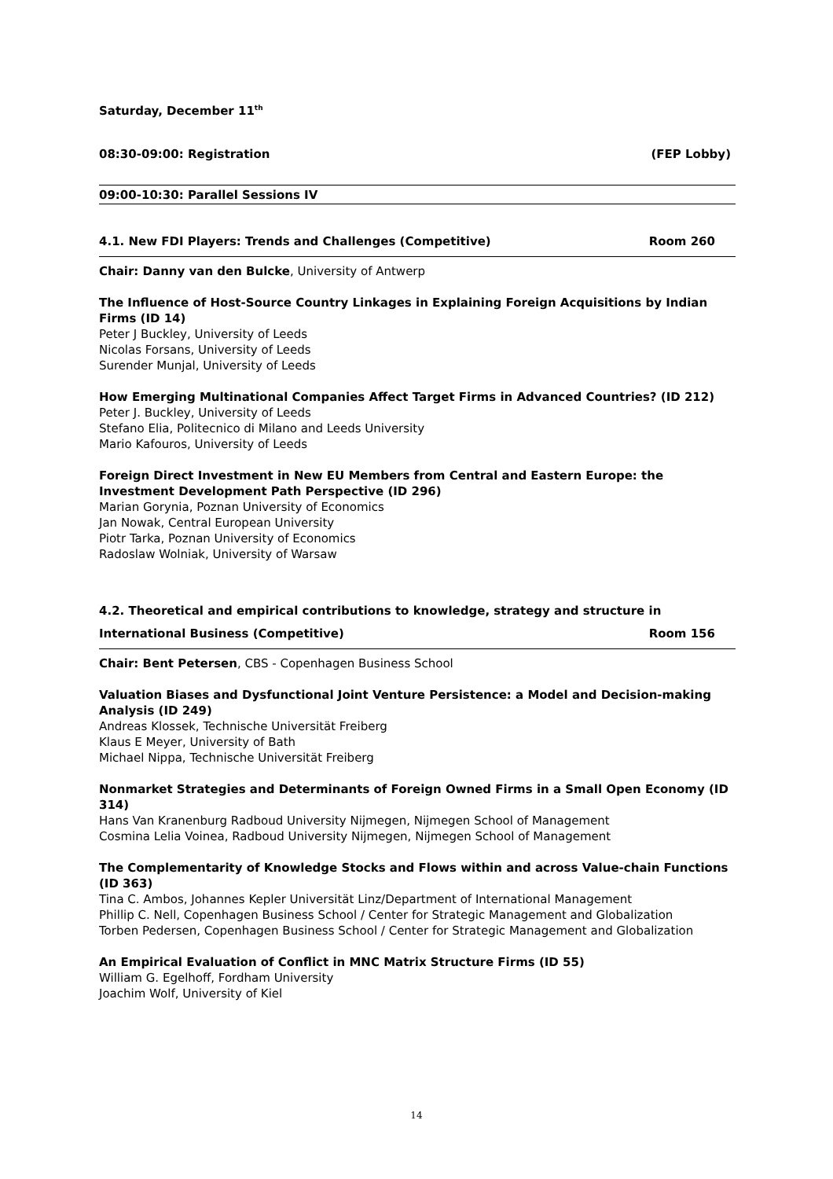Saturday, December 11<sup>th</sup>
08:30-09:00: Registration (FEP Lobby)
09:00-10:30: Parallel Sessions IV
4.1. New FDI Players: Trends and Challenges (Competitive) Room 260
Chair: Danny van den Bulcke, University of Antwerp
The Influence of Host-Source Country Linkages in Explaining Foreign Acquisitions by Indian Firms (ID 14)
Peter J Buckley, University of Leeds
Nicolas Forsans, University of Leeds
Surender Munjal, University of Leeds
How Emerging Multinational Companies Affect Target Firms in Advanced Countries? (ID 212)
Peter J. Buckley, University of Leeds
Stefano Elia, Politecnico di Milano and Leeds University
Mario Kafouros, University of Leeds
Foreign Direct Investment in New EU Members from Central and Eastern Europe: the Investment Development Path Perspective (ID 296)
Marian Gorynia, Poznan University of Economics
Jan Nowak, Central European University
Piotr Tarka, Poznan University of Economics
Radoslaw Wolniak, University of Warsaw
4.2. Theoretical and empirical contributions to knowledge, strategy and structure in
International Business (Competitive) Room 156
Chair: Bent Petersen, CBS - Copenhagen Business School
Valuation Biases and Dysfunctional Joint Venture Persistence: a Model and Decision-making Analysis (ID 249)
Andreas Klossek, Technische Universität Freiberg
Klaus E Meyer, University of Bath
Michael Nippa, Technische Universität Freiberg
Nonmarket Strategies and Determinants of Foreign Owned Firms in a Small Open Economy (ID 314)
Hans Van Kranenburg Radboud University Nijmegen, Nijmegen School of Management
Cosmina Lelia Voinea, Radboud University Nijmegen, Nijmegen School of Management
The Complementarity of Knowledge Stocks and Flows within and across Value-chain Functions (ID 363)
Tina C. Ambos, Johannes Kepler Universität Linz/Department of International Management
Phillip C. Nell, Copenhagen Business School / Center for Strategic Management and Globalization
Torben Pedersen, Copenhagen Business School / Center for Strategic Management and Globalization
An Empirical Evaluation of Conflict in MNC Matrix Structure Firms (ID 55)
William G. Egelhoff, Fordham University
Joachim Wolf, University of Kiel
14